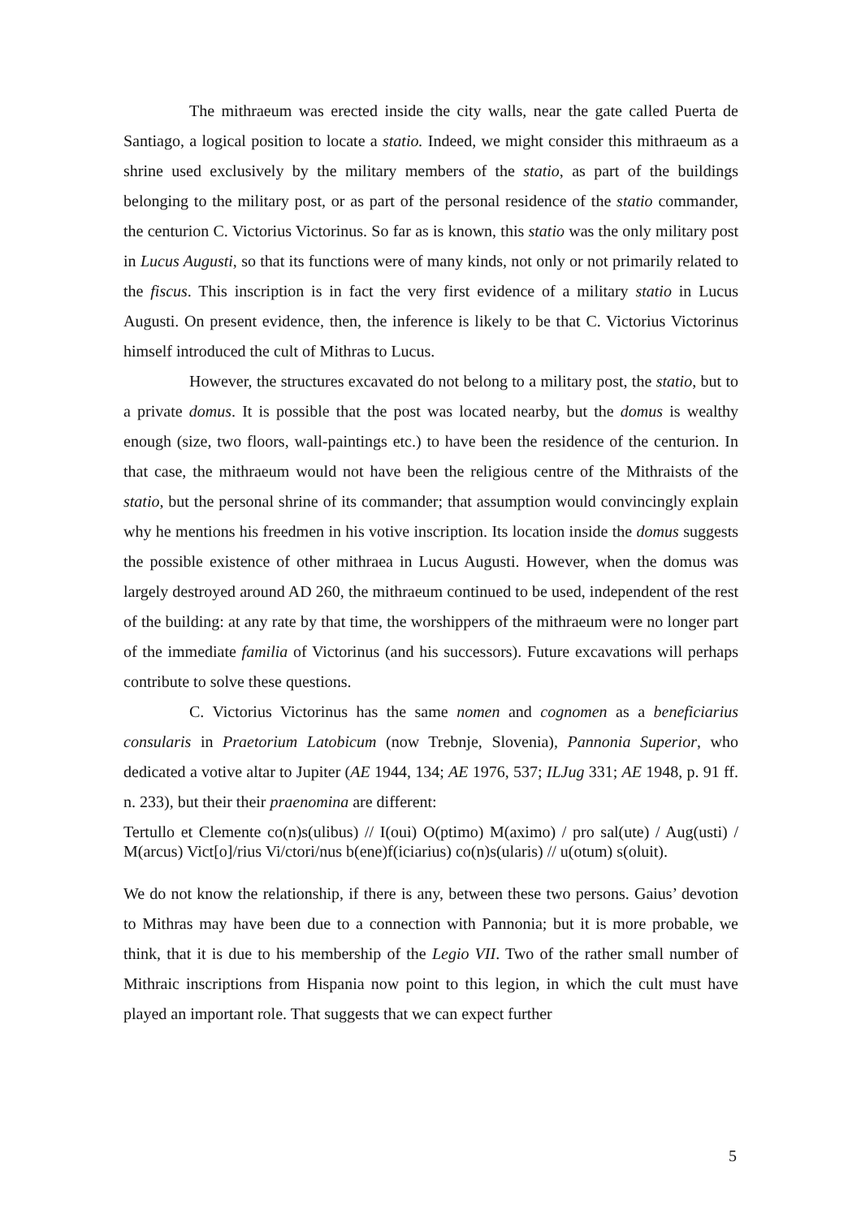The mithraeum was erected inside the city walls, near the gate called Puerta de Santiago, a logical position to locate a statio. Indeed, we might consider this mithraeum as a shrine used exclusively by the military members of the statio, as part of the buildings belonging to the military post, or as part of the personal residence of the statio commander, the centurion C. Victorius Victorinus. So far as is known, this statio was the only military post in Lucus Augusti, so that its functions were of many kinds, not only or not primarily related to the fiscus. This inscription is in fact the very first evidence of a military statio in Lucus Augusti. On present evidence, then, the inference is likely to be that C. Victorius Victorinus himself introduced the cult of Mithras to Lucus.
However, the structures excavated do not belong to a military post, the statio, but to a private domus. It is possible that the post was located nearby, but the domus is wealthy enough (size, two floors, wall-paintings etc.) to have been the residence of the centurion. In that case, the mithraeum would not have been the religious centre of the Mithraists of the statio, but the personal shrine of its commander; that assumption would convincingly explain why he mentions his freedmen in his votive inscription. Its location inside the domus suggests the possible existence of other mithraea in Lucus Augusti. However, when the domus was largely destroyed around AD 260, the mithraeum continued to be used, independent of the rest of the building: at any rate by that time, the worshippers of the mithraeum were no longer part of the immediate familia of Victorinus (and his successors). Future excavations will perhaps contribute to solve these questions.
C. Victorius Victorinus has the same nomen and cognomen as a beneficiarius consularis in Praetorium Latobicum (now Trebnje, Slovenia), Pannonia Superior, who dedicated a votive altar to Jupiter (AE 1944, 134; AE 1976, 537; ILJug 331; AE 1948, p. 91 ff. n. 233), but their their praenomina are different:
Tertullo et Clemente co(n)s(ulibus) // I(oui) O(ptimo) M(aximo) / pro sal(ute) / Aug(usti) / M(arcus) Vict[o]/rius Vi/ctori/nus b(ene)f(iciarius) co(n)s(ularis) // u(otum) s(oluit).
We do not know the relationship, if there is any, between these two persons. Gaius’ devotion to Mithras may have been due to a connection with Pannonia; but it is more probable, we think, that it is due to his membership of the Legio VII. Two of the rather small number of Mithraic inscriptions from Hispania now point to this legion, in which the cult must have played an important role. That suggests that we can expect further
5